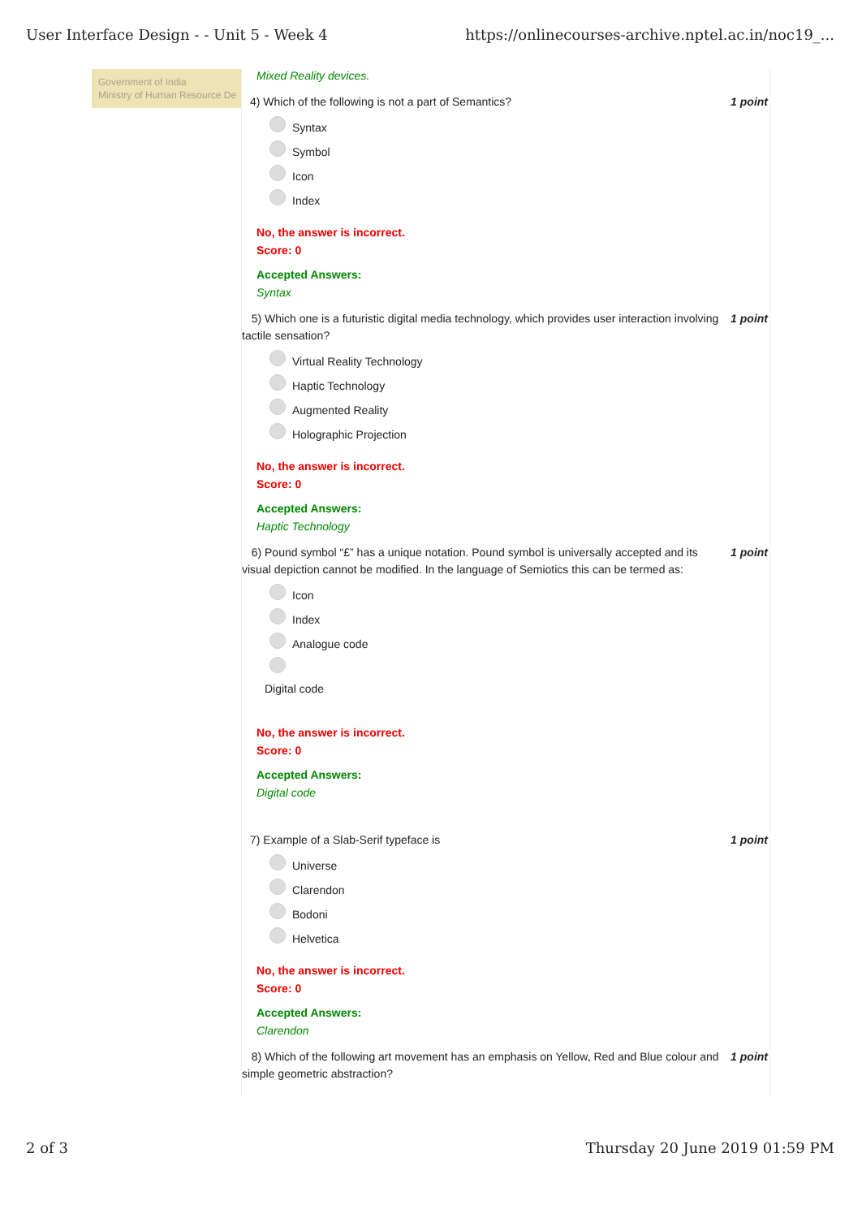User Interface Design - - Unit 5 - Week 4 https://onlinecourses-archive.nptel.ac.in/noc19_...
Government of India
Ministry of Human Resource De
Mixed Reality devices.
4) Which of the following is not a part of Semantics? 1 point
Syntax
Symbol
Icon
Index
No, the answer is incorrect.
Score: 0
Accepted Answers:
Syntax
5) Which one is a futuristic digital media technology, which provides user interaction involving tactile sensation? 1 point
Virtual Reality Technology
Haptic Technology
Augmented Reality
Holographic Projection
No, the answer is incorrect.
Score: 0
Accepted Answers:
Haptic Technology
6) Pound symbol “£” has a unique notation. Pound symbol is universally accepted and its visual depiction cannot be modified. In the language of Semiotics this can be termed as: 1 point
Icon
Index
Analogue code
Digital code
No, the answer is incorrect.
Score: 0
Accepted Answers:
Digital code
7) Example of a Slab-Serif typeface is 1 point
Universe
Clarendon
Bodoni
Helvetica
No, the answer is incorrect.
Score: 0
Accepted Answers:
Clarendon
8) Which of the following art movement has an emphasis on Yellow, Red and Blue colour and simple geometric abstraction? 1 point
2 of 3 Thursday 20 June 2019 01:59 PM